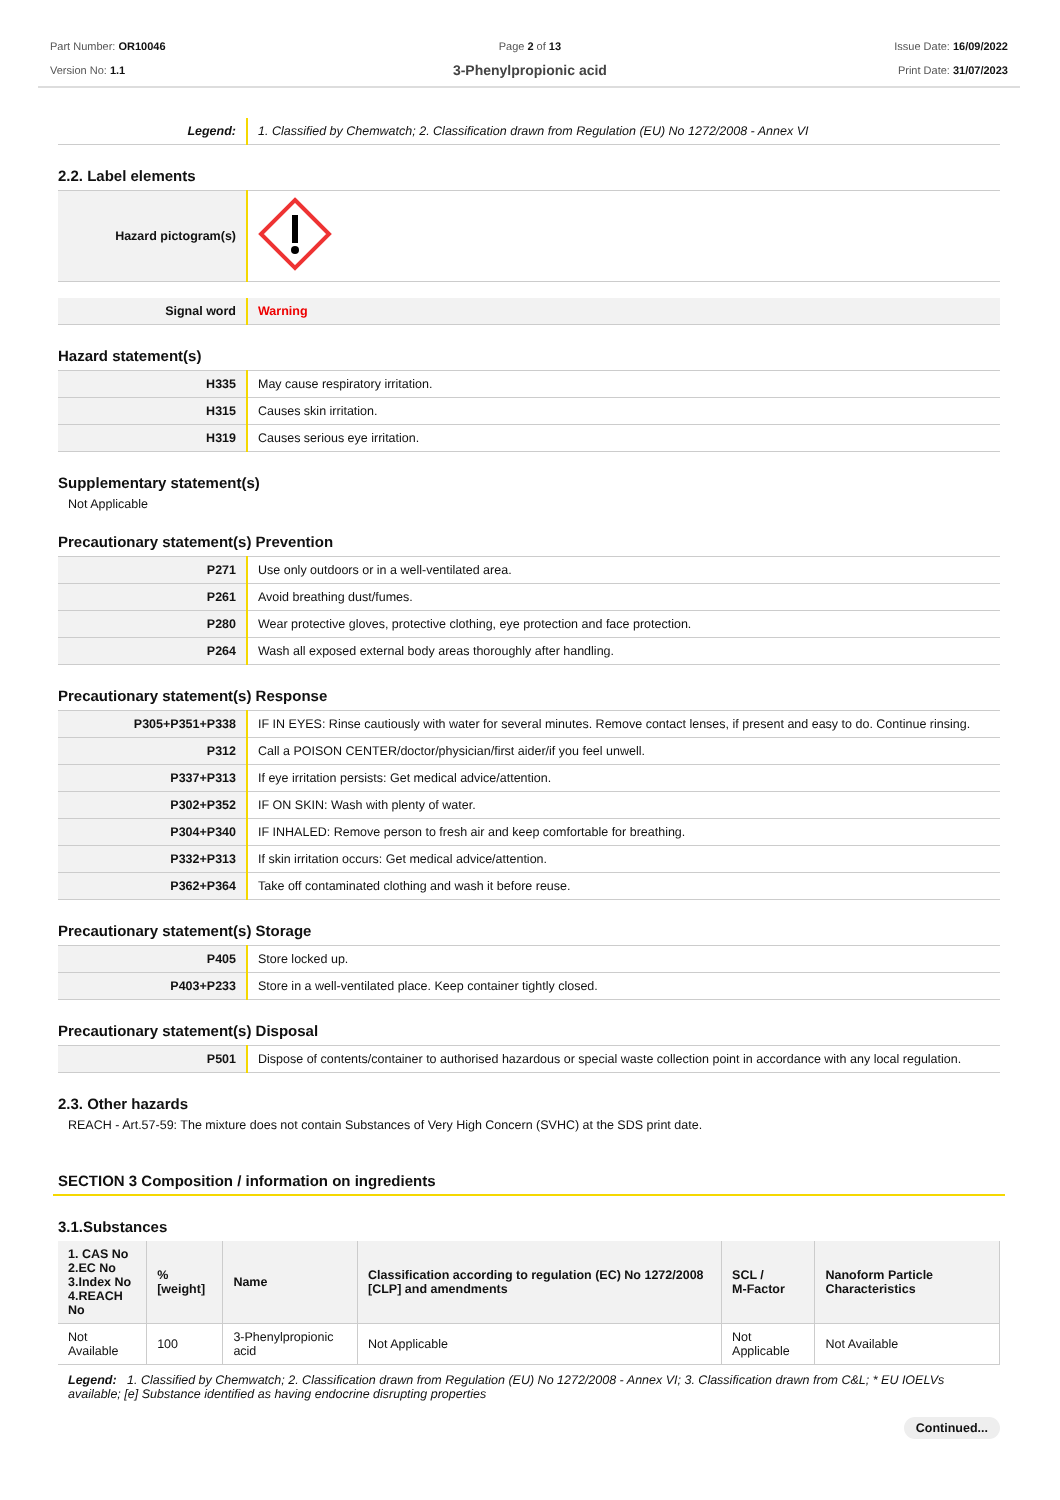Part Number: OR10046
Version No: 1.1
Page 2 of 13
3-Phenylpropionic acid
Issue Date: 16/09/2022
Print Date: 31/07/2023
| Legend: | 1. Classified by Chemwatch; 2. Classification drawn from Regulation (EU) No 1272/2008 - Annex VI |
2.2. Label elements
| Hazard pictogram(s) | |
| Signal word | Warning |
Hazard statement(s)
| H335 | May cause respiratory irritation. |
| H315 | Causes skin irritation. |
| H319 | Causes serious eye irritation. |
Supplementary statement(s)
Not Applicable
Precautionary statement(s) Prevention
| P271 | Use only outdoors or in a well-ventilated area. |
| P261 | Avoid breathing dust/fumes. |
| P280 | Wear protective gloves, protective clothing, eye protection and face protection. |
| P264 | Wash all exposed external body areas thoroughly after handling. |
Precautionary statement(s) Response
| P305+P351+P338 | IF IN EYES: Rinse cautiously with water for several minutes. Remove contact lenses, if present and easy to do. Continue rinsing. |
| P312 | Call a POISON CENTER/doctor/physician/first aider/if you feel unwell. |
| P337+P313 | If eye irritation persists: Get medical advice/attention. |
| P302+P352 | IF ON SKIN: Wash with plenty of water. |
| P304+P340 | IF INHALED: Remove person to fresh air and keep comfortable for breathing. |
| P332+P313 | If skin irritation occurs: Get medical advice/attention. |
| P362+P364 | Take off contaminated clothing and wash it before reuse. |
Precautionary statement(s) Storage
| P405 | Store locked up. |
| P403+P233 | Store in a well-ventilated place. Keep container tightly closed. |
Precautionary statement(s) Disposal
| P501 | Dispose of contents/container to authorised hazardous or special waste collection point in accordance with any local regulation. |
2.3. Other hazards
REACH - Art.57-59: The mixture does not contain Substances of Very High Concern (SVHC) at the SDS print date.
SECTION 3 Composition / information on ingredients
3.1.Substances
| 1. CAS No 2.EC No 3.Index No 4.REACH No | %[weight] | Name | Classification according to regulation (EC) No 1272/2008 [CLP] and amendments | SCL / M-Factor | Nanoform Particle Characteristics |
| --- | --- | --- | --- | --- | --- |
| Not Available | 100 | 3-Phenylpropionic acid | Not Applicable | Not Applicable | Not Available |
Legend: 1. Classified by Chemwatch; 2. Classification drawn from Regulation (EU) No 1272/2008 - Annex VI; 3. Classification drawn from C&L; * EU IOELVs available; [e] Substance identified as having endocrine disrupting properties
Continued...